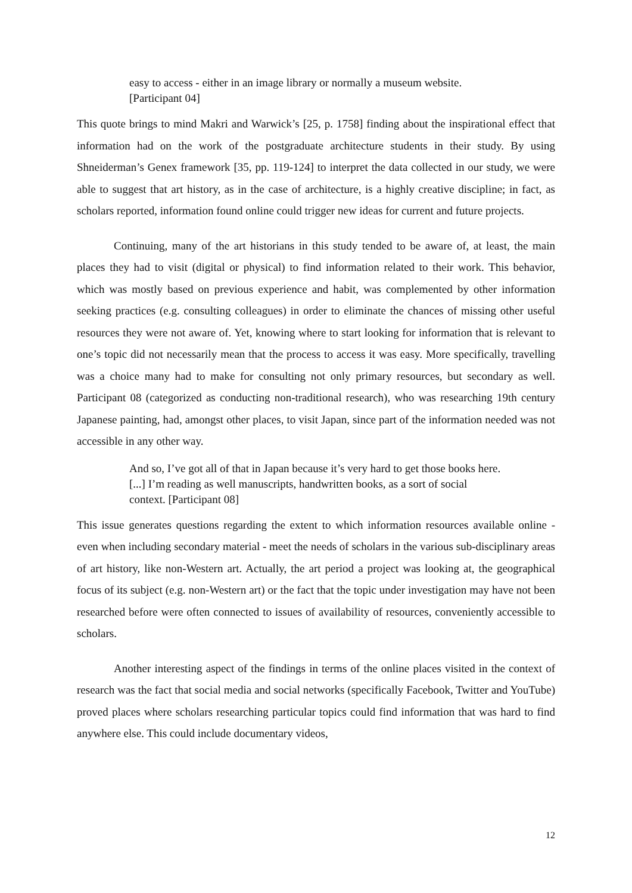easy to access - either in an image library or normally a museum website. [Participant 04]
This quote brings to mind Makri and Warwick’s [25, p. 1758] finding about the inspirational effect that information had on the work of the postgraduate architecture students in their study. By using Shneiderman’s Genex framework [35, pp. 119-124] to interpret the data collected in our study, we were able to suggest that art history, as in the case of architecture, is a highly creative discipline; in fact, as scholars reported, information found online could trigger new ideas for current and future projects.
Continuing, many of the art historians in this study tended to be aware of, at least, the main places they had to visit (digital or physical) to find information related to their work. This behavior, which was mostly based on previous experience and habit, was complemented by other information seeking practices (e.g. consulting colleagues) in order to eliminate the chances of missing other useful resources they were not aware of. Yet, knowing where to start looking for information that is relevant to one’s topic did not necessarily mean that the process to access it was easy. More specifically, travelling was a choice many had to make for consulting not only primary resources, but secondary as well. Participant 08 (categorized as conducting non-traditional research), who was researching 19th century Japanese painting, had, amongst other places, to visit Japan, since part of the information needed was not accessible in any other way.
And so, I’ve got all of that in Japan because it’s very hard to get those books here. [...] I’m reading as well manuscripts, handwritten books, as a sort of social context. [Participant 08]
This issue generates questions regarding the extent to which information resources available online - even when including secondary material - meet the needs of scholars in the various sub-disciplinary areas of art history, like non-Western art. Actually, the art period a project was looking at, the geographical focus of its subject (e.g. non-Western art) or the fact that the topic under investigation may have not been researched before were often connected to issues of availability of resources, conveniently accessible to scholars.
Another interesting aspect of the findings in terms of the online places visited in the context of research was the fact that social media and social networks (specifically Facebook, Twitter and YouTube) proved places where scholars researching particular topics could find information that was hard to find anywhere else. This could include documentary videos,
12